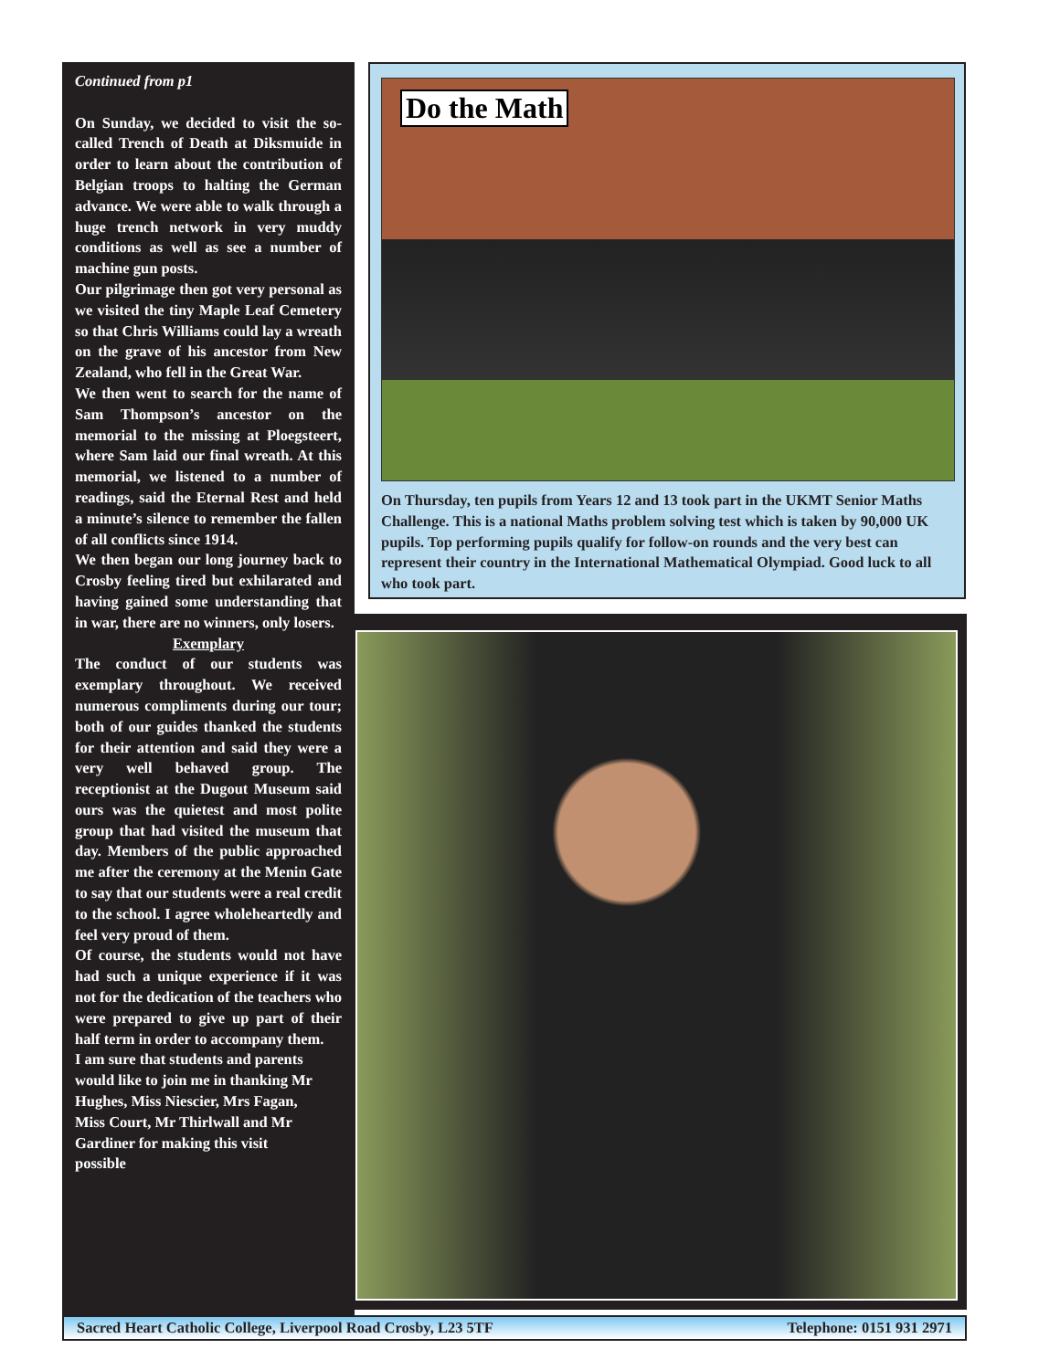Continued from p1
On Sunday, we decided to visit the so-called Trench of Death at Diksmuide in order to learn about the contribution of Belgian troops to halting the German advance. We were able to walk through a huge trench network in very muddy conditions as well as see a number of machine gun posts.
Our pilgrimage then got very personal as we visited the tiny Maple Leaf Cemetery so that Chris Williams could lay a wreath on the grave of his ancestor from New Zealand, who fell in the Great War.
We then went to search for the name of Sam Thompson’s ancestor on the memorial to the missing at Ploegsteert, where Sam laid our final wreath. At this memorial, we listened to a number of readings, said the Eternal Rest and held a minute’s silence to remember the fallen of all conflicts since 1914.
We then began our long journey back to Crosby feeling tired but exhilarated and having gained some understanding that in war, there are no winners, only losers.
Exemplary
The conduct of our students was exemplary throughout. We received numerous compliments during our tour; both of our guides thanked the students for their attention and said they were a very well behaved group. The receptionist at the Dugout Museum said ours was the quietest and most polite group that had visited the museum that day. Members of the public approached me after the ceremony at the Menin Gate to say that our students were a real credit to the school. I agree wholeheartedly and feel very proud of them.
Of course, the students would not have had such a unique experience if it was not for the dedication of the teachers who were prepared to give up part of their half term in order to accompany them.
I am sure that students and parents would like to join me in thanking Mr Hughes, Miss Niescier, Mrs Fagan, Miss Court, Mr Thirlwall and Mr Gardiner for making this visit possible
Do the Math
On Thursday, ten pupils from Years 12 and 13 took part in the UKMT Senior Maths Challenge. This is a national Maths problem solving test which is taken by 90,000 UK pupils. Top performing pupils qualify for follow-on rounds and the very best can represent their country in the International Mathematical Olympiad. Good luck to all who took part.
Sacred Heart Catholic College, Liverpool Road Crosby, L23 5TF Telephone: 0151 931 2971